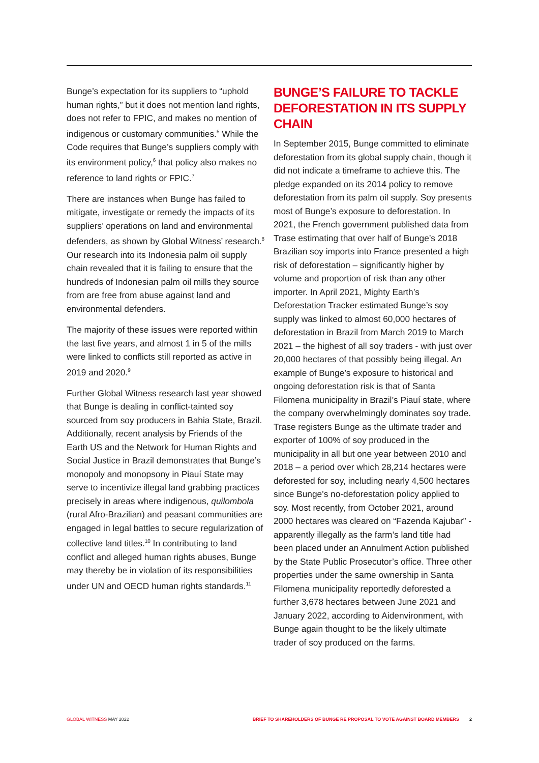Bunge’s expectation for its suppliers to “uphold human rights,” but it does not mention land rights, does not refer to FPIC, and makes no mention of indigenous or customary communities.<sup>5</sup> While the Code requires that Bunge’s suppliers comply with its environment policy,<sup>6</sup> that policy also makes no reference to land rights or FPIC.<sup>7</sup>
There are instances when Bunge has failed to mitigate, investigate or remedy the impacts of its suppliers’ operations on land and environmental defenders, as shown by Global Witness’ research.<sup>8</sup> Our research into its Indonesia palm oil supply chain revealed that it is failing to ensure that the hundreds of Indonesian palm oil mills they source from are free from abuse against land and environmental defenders.
The majority of these issues were reported within the last five years, and almost 1 in 5 of the mills were linked to conflicts still reported as active in 2019 and 2020.<sup>9</sup>
Further Global Witness research last year showed that Bunge is dealing in conflict-tainted soy sourced from soy producers in Bahia State, Brazil. Additionally, recent analysis by Friends of the Earth US and the Network for Human Rights and Social Justice in Brazil demonstrates that Bunge’s monopoly and monopsony in Piauí State may serve to incentivize illegal land grabbing practices precisely in areas where indigenous, quilombola (rural Afro-Brazilian) and peasant communities are engaged in legal battles to secure regularization of collective land titles.<sup>10</sup> In contributing to land conflict and alleged human rights abuses, Bunge may thereby be in violation of its responsibilities under UN and OECD human rights standards.<sup>11</sup>
BUNGE’S FAILURE TO TACKLE DEFORESTATION IN ITS SUPPLY CHAIN
In September 2015, Bunge committed to eliminate deforestation from its global supply chain, though it did not indicate a timeframe to achieve this. The pledge expanded on its 2014 policy to remove deforestation from its palm oil supply. Soy presents most of Bunge’s exposure to deforestation. In 2021, the French government published data from Trase estimating that over half of Bunge’s 2018 Brazilian soy imports into France presented a high risk of deforestation – significantly higher by volume and proportion of risk than any other importer. In April 2021, Mighty Earth’s Deforestation Tracker estimated Bunge’s soy supply was linked to almost 60,000 hectares of deforestation in Brazil from March 2019 to March 2021 – the highest of all soy traders - with just over 20,000 hectares of that possibly being illegal. An example of Bunge’s exposure to historical and ongoing deforestation risk is that of Santa Filomena municipality in Brazil’s Piauí state, where the company overwhelmingly dominates soy trade. Trase registers Bunge as the ultimate trader and exporter of 100% of soy produced in the municipality in all but one year between 2010 and 2018 – a period over which 28,214 hectares were deforested for soy, including nearly 4,500 hectares since Bunge’s no-deforestation policy applied to soy. Most recently, from October 2021, around 2000 hectares was cleared on “Fazenda Kajubar” - apparently illegally as the farm’s land title had been placed under an Annulment Action published by the State Public Prosecutor’s office. Three other properties under the same ownership in Santa Filomena municipality reportedly deforested a further 3,678 hectares between June 2021 and January 2022, according to Aidenvironment, with Bunge again thought to be the likely ultimate trader of soy produced on the farms.
GLOBAL WITNESS MAY 2022 BRIEF TO SHAREHOLDERS OF BUNGE RE PROPOSAL TO VOTE AGAINST BOARD MEMBERS 2